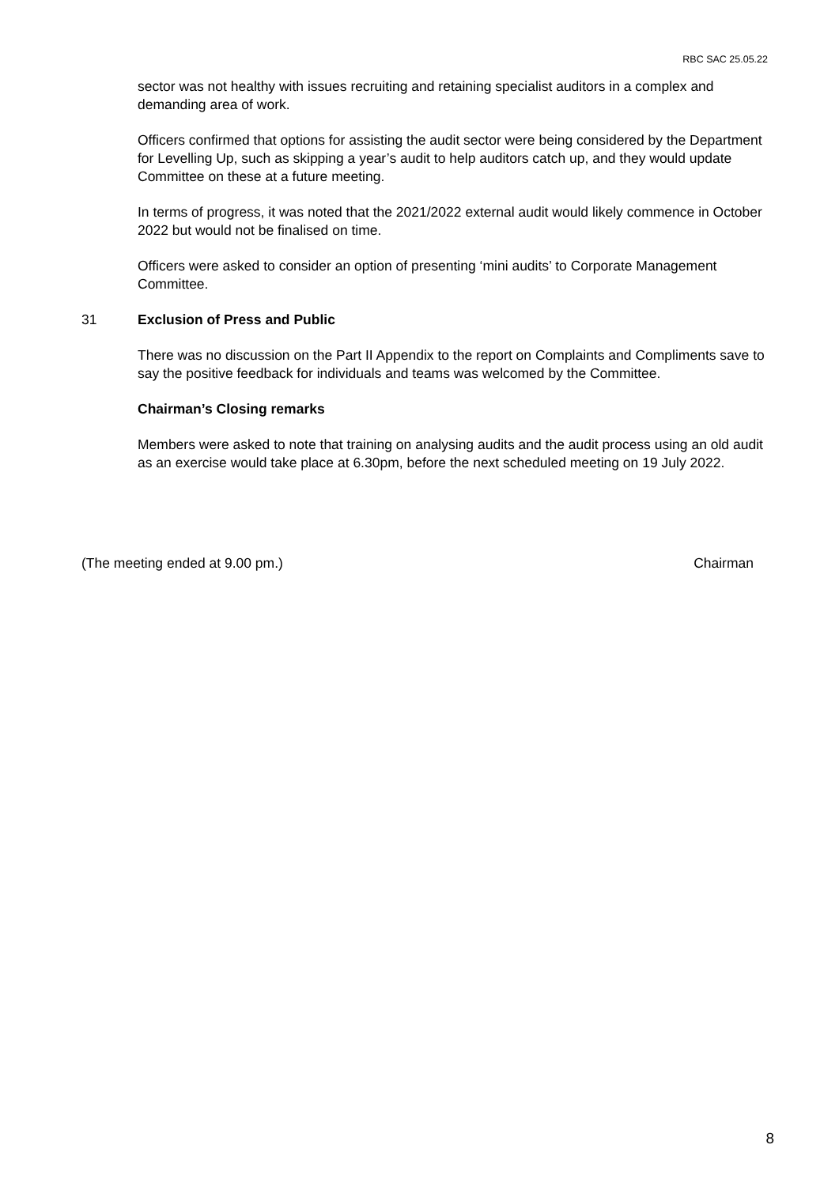RBC SAC 25.05.22
sector was not healthy with issues recruiting and retaining specialist auditors in a complex and demanding area of work.
Officers confirmed that options for assisting the audit sector were being considered by the Department for Levelling Up, such as skipping a year’s audit to help auditors catch up, and they would update Committee on these at a future meeting.
In terms of progress, it was noted that the 2021/2022 external audit would likely commence in October 2022 but would not be finalised on time.
Officers were asked to consider an option of presenting ‘mini audits’ to Corporate Management Committee.
31 Exclusion of Press and Public
There was no discussion on the Part II Appendix to the report on Complaints and Compliments save to say the positive feedback for individuals and teams was welcomed by the Committee.
Chairman’s Closing remarks
Members were asked to note that training on analysing audits and the audit process using an old audit as an exercise would take place at 6.30pm, before the next scheduled meeting on 19 July 2022.
(The meeting ended at 9.00 pm.) Chairman
8